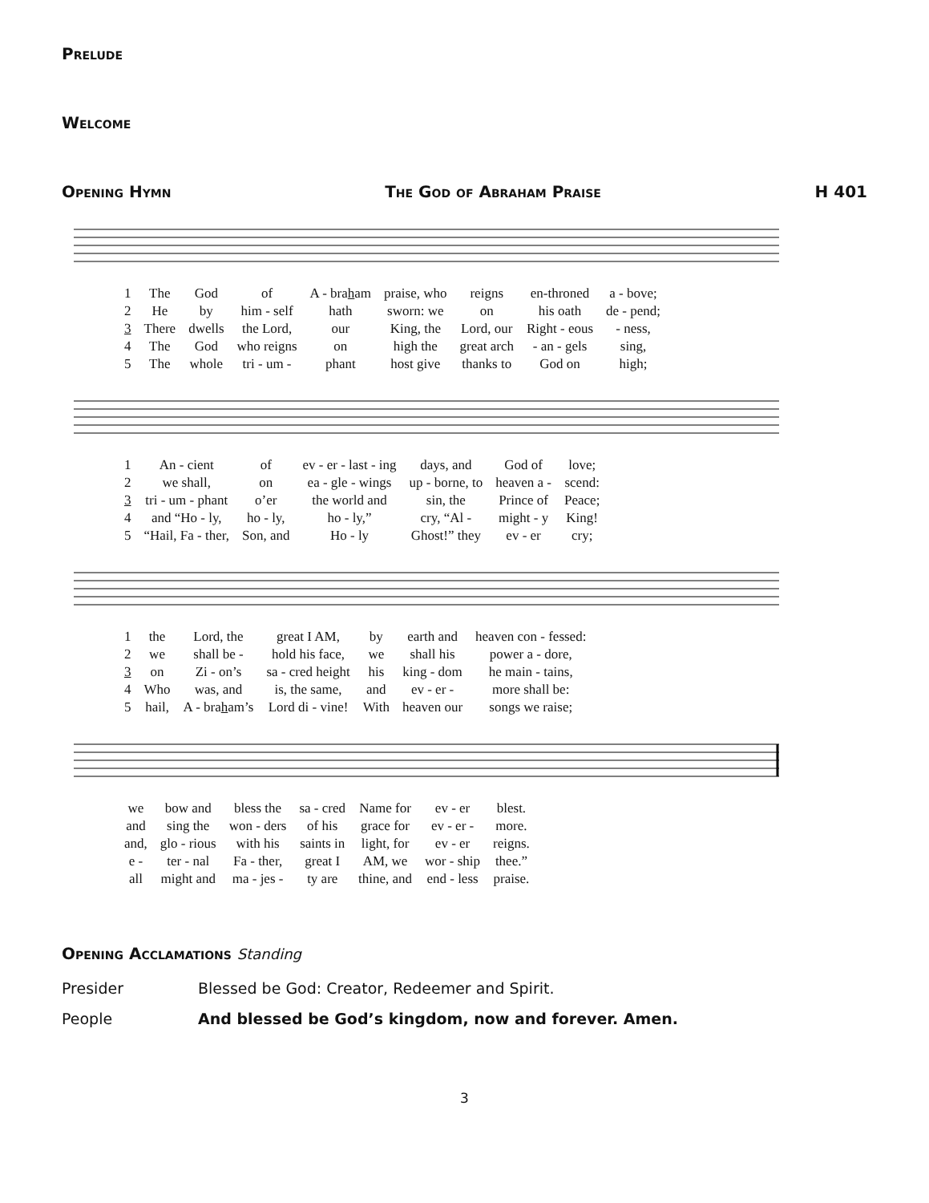Prelude
Welcome
Opening Hymn The God of Abraham Praise H 401
| 1 | The | God | of | A - bra h am | praise, who | reigns | en-throned | a - bove; |
| 2 | He | by | him - self | hath | sworn: we | on | his oath | de - pend; |
| 3 | There | dwells | the Lord, | our | King, the | Lord, our | Right - eous | - ness, |
| 4 | The | God | who reigns | on | high the | great arch | - an - gels | sing, |
| 5 | The | whole | tri - um - | phant | host give | thanks to | God on | high; |
| 1 | An - cient | of | ev - er - last - ing | days, and | God of | love; |
| 2 | we shall, | on | ea - gle - wings | up - borne, to | heaven a - | scend: |
| 3 | tri - um - phant | o’er | the world and | sin, the | Prince of | Peace; |
| 4 | and “Ho - ly, | ho - ly, | ho - ly,” | cry, “Al - | might - y | King! |
| 5 | “Hail, Fa - ther, | Son, and | Ho - ly | Ghost!” they | ev - er | cry; |
| 1 | the | Lord, the | great I AM, | by | earth and | heaven con - fessed: |
| 2 | we | shall be - | hold his face, | we | shall his | power a - dore, |
| 3 | on | Zi - on’s | sa - cred height | his | king - dom | he main - tains, |
| 4 | Who | was, and | is, the same, | and | ev - er - | more shall be: |
| 5 | hail, | A - bra h am’s | Lord di - vine! | With | heaven our | songs we raise; |
| we | bow and | bless the | sa - cred | Name for | ev - er | blest. |
| and | sing the | won - ders | of his | grace for | ev - er - | more. |
| and, | glo - rious | with his | saints in | light, for | ev - er | reigns. |
| e - | ter - nal | Fa - ther, | great I | AM, we | wor - ship | thee.” |
| all | might and | ma - jes - | ty are | thine, and | end - less | praise. |
Opening Acclamations Standing
| Presider | Blessed be God: Creator, Redeemer and Spirit. |
| People | And blessed be God’s kingdom, now and forever. Amen. |
3